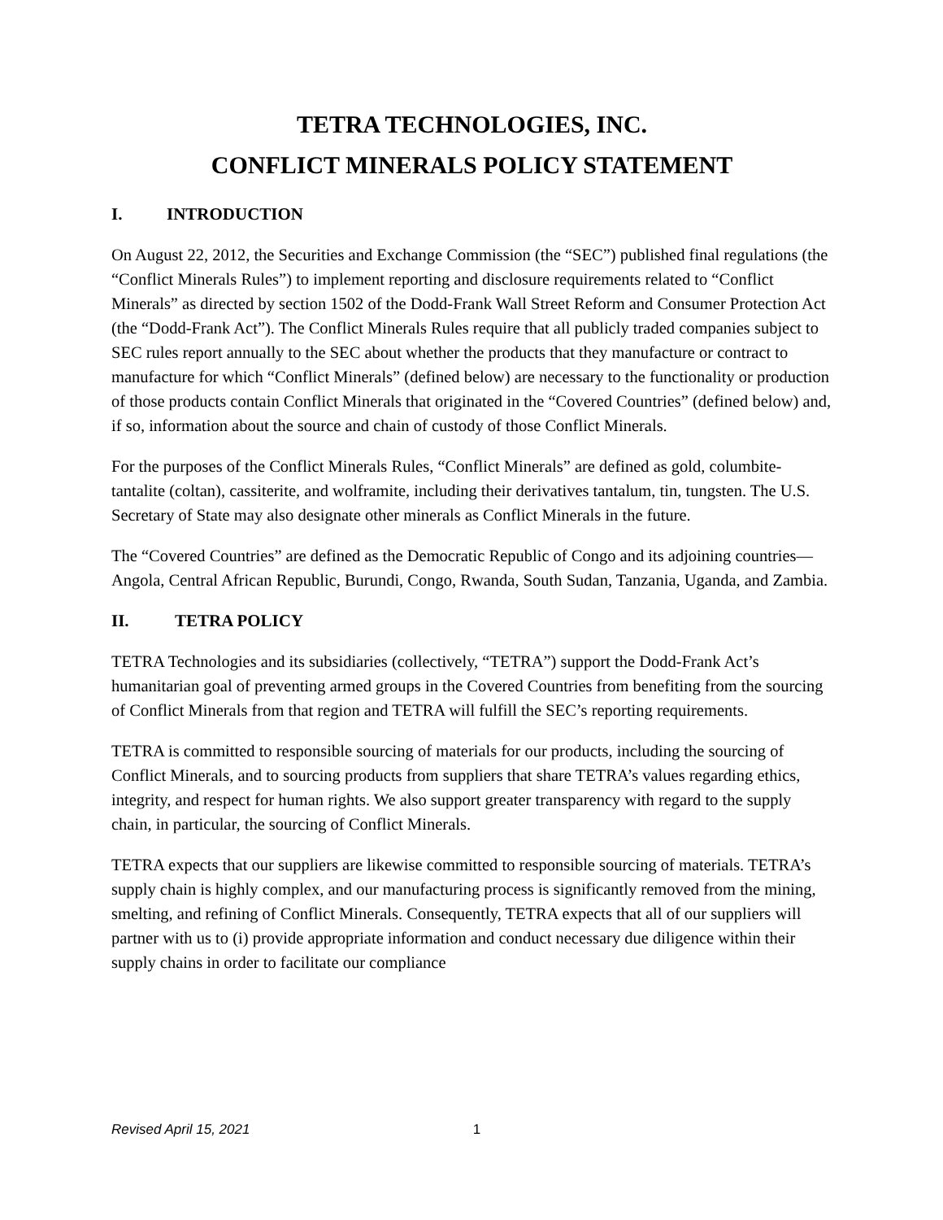TETRA TECHNOLOGIES, INC.
CONFLICT MINERALS POLICY STATEMENT
I. INTRODUCTION
On August 22, 2012, the Securities and Exchange Commission (the “SEC”) published final regulations (the “Conflict Minerals Rules”) to implement reporting and disclosure requirements related to “Conflict Minerals” as directed by section 1502 of the Dodd-Frank Wall Street Reform and Consumer Protection Act (the “Dodd-Frank Act”). The Conflict Minerals Rules require that all publicly traded companies subject to SEC rules report annually to the SEC about whether the products that they manufacture or contract to manufacture for which “Conflict Minerals” (defined below) are necessary to the functionality or production of those products contain Conflict Minerals that originated in the “Covered Countries” (defined below) and, if so, information about the source and chain of custody of those Conflict Minerals.
For the purposes of the Conflict Minerals Rules, “Conflict Minerals” are defined as gold, columbite-tantalite (coltan), cassiterite, and wolframite, including their derivatives tantalum, tin, tungsten. The U.S. Secretary of State may also designate other minerals as Conflict Minerals in the future.
The “Covered Countries” are defined as the Democratic Republic of Congo and its adjoining countries—Angola, Central African Republic, Burundi, Congo, Rwanda, South Sudan, Tanzania, Uganda, and Zambia.
II. TETRA POLICY
TETRA Technologies and its subsidiaries (collectively, “TETRA”) support the Dodd-Frank Act’s humanitarian goal of preventing armed groups in the Covered Countries from benefiting from the sourcing of Conflict Minerals from that region and TETRA will fulfill the SEC’s reporting requirements.
TETRA is committed to responsible sourcing of materials for our products, including the sourcing of Conflict Minerals, and to sourcing products from suppliers that share TETRA’s values regarding ethics, integrity, and respect for human rights. We also support greater transparency with regard to the supply chain, in particular, the sourcing of Conflict Minerals.
TETRA expects that our suppliers are likewise committed to responsible sourcing of materials. TETRA’s supply chain is highly complex, and our manufacturing process is significantly removed from the mining, smelting, and refining of Conflict Minerals. Consequently, TETRA expects that all of our suppliers will partner with us to (i) provide appropriate information and conduct necessary due diligence within their supply chains in order to facilitate our compliance
Revised April 15, 2021 1